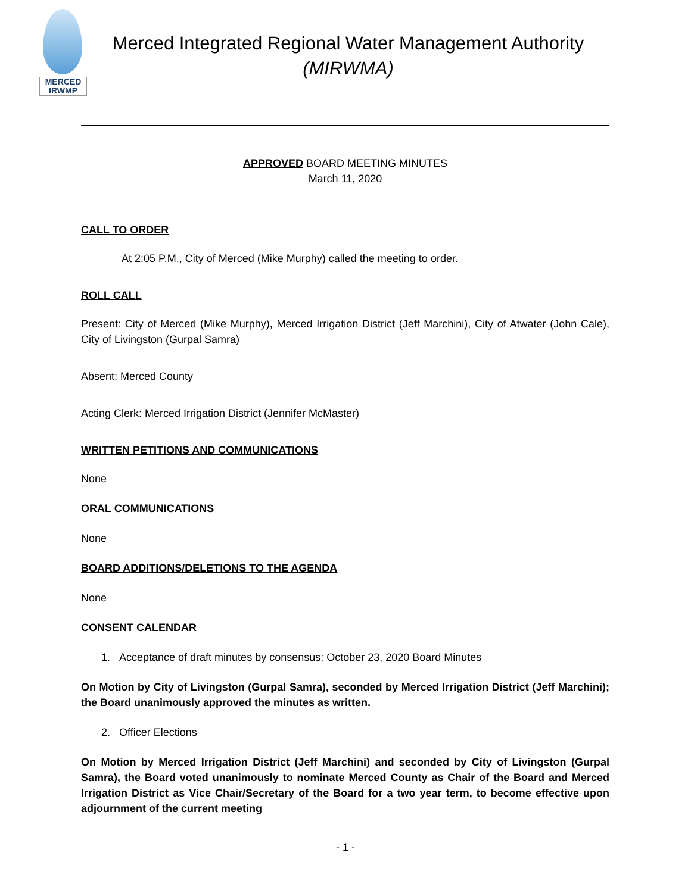MERCED
IRWMP
Merced Integrated Regional Water Management Authority
(MIRWMA)
APPROVED BOARD MEETING MINUTES
March 11, 2020
CALL TO ORDER
At 2:05 P.M., City of Merced (Mike Murphy) called the meeting to order.
ROLL CALL
Present: City of Merced (Mike Murphy), Merced Irrigation District (Jeff Marchini), City of Atwater (John Cale), City of Livingston (Gurpal Samra)
Absent: Merced County
Acting Clerk: Merced Irrigation District (Jennifer McMaster)
WRITTEN PETITIONS AND COMMUNICATIONS
None
ORAL COMMUNICATIONS
None
BOARD ADDITIONS/DELETIONS TO THE AGENDA
None
CONSENT CALENDAR
1. Acceptance of draft minutes by consensus: October 23, 2020 Board Minutes
On Motion by City of Livingston (Gurpal Samra), seconded by Merced Irrigation District (Jeff Marchini); the Board unanimously approved the minutes as written.
2. Officer Elections
On Motion by Merced Irrigation District (Jeff Marchini) and seconded by City of Livingston (Gurpal Samra), the Board voted unanimously to nominate Merced County as Chair of the Board and Merced Irrigation District as Vice Chair/Secretary of the Board for a two year term, to become effective upon adjournment of the current meeting
- 1 -